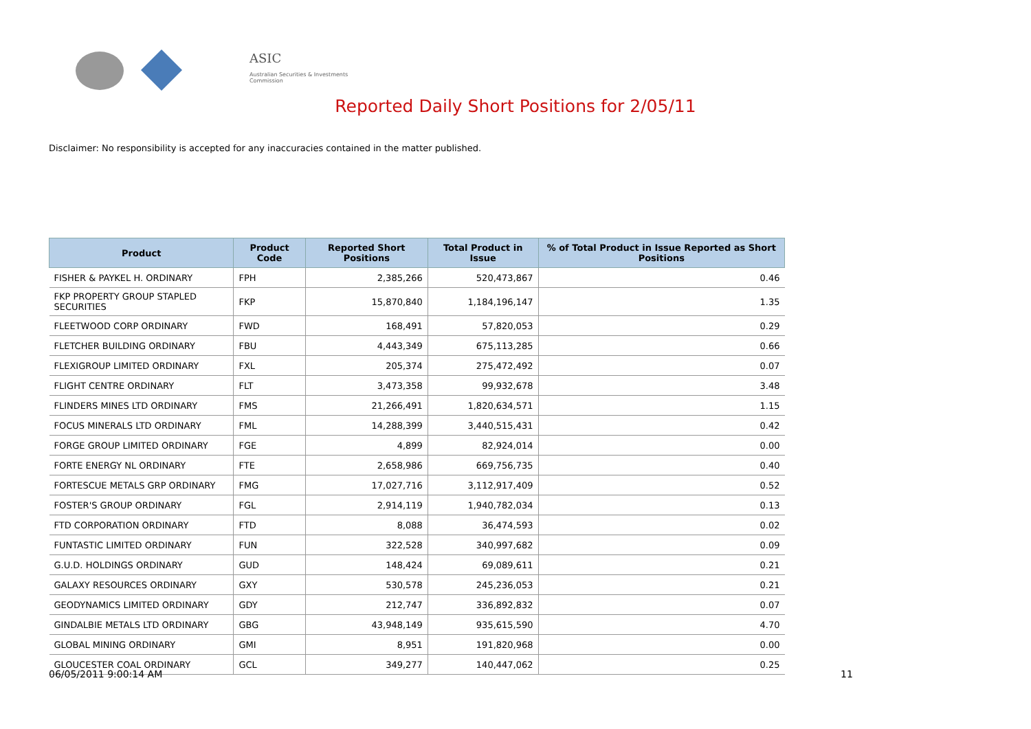ASIC
Australian Securities & Investments Commission
Reported Daily Short Positions for 2/05/11
Disclaimer: No responsibility is accepted for any inaccuracies contained in the matter published.
| Product | Product Code | Reported Short Positions | Total Product in Issue | % of Total Product in Issue Reported as Short Positions |
| --- | --- | --- | --- | --- |
| FISHER & PAYKEL H. ORDINARY | FPH | 2,385,266 | 520,473,867 | 0.46 |
| FKP PROPERTY GROUP STAPLED SECURITIES | FKP | 15,870,840 | 1,184,196,147 | 1.35 |
| FLEETWOOD CORP ORDINARY | FWD | 168,491 | 57,820,053 | 0.29 |
| FLETCHER BUILDING ORDINARY | FBU | 4,443,349 | 675,113,285 | 0.66 |
| FLEXIGROUP LIMITED ORDINARY | FXL | 205,374 | 275,472,492 | 0.07 |
| FLIGHT CENTRE ORDINARY | FLT | 3,473,358 | 99,932,678 | 3.48 |
| FLINDERS MINES LTD ORDINARY | FMS | 21,266,491 | 1,820,634,571 | 1.15 |
| FOCUS MINERALS LTD ORDINARY | FML | 14,288,399 | 3,440,515,431 | 0.42 |
| FORGE GROUP LIMITED ORDINARY | FGE | 4,899 | 82,924,014 | 0.00 |
| FORTE ENERGY NL ORDINARY | FTE | 2,658,986 | 669,756,735 | 0.40 |
| FORTESCUE METALS GRP ORDINARY | FMG | 17,027,716 | 3,112,917,409 | 0.52 |
| FOSTER'S GROUP ORDINARY | FGL | 2,914,119 | 1,940,782,034 | 0.13 |
| FTD CORPORATION ORDINARY | FTD | 8,088 | 36,474,593 | 0.02 |
| FUNTASTIC LIMITED ORDINARY | FUN | 322,528 | 340,997,682 | 0.09 |
| G.U.D. HOLDINGS ORDINARY | GUD | 148,424 | 69,089,611 | 0.21 |
| GALAXY RESOURCES ORDINARY | GXY | 530,578 | 245,236,053 | 0.21 |
| GEODYNAMICS LIMITED ORDINARY | GDY | 212,747 | 336,892,832 | 0.07 |
| GINDALBIE METALS LTD ORDINARY | GBG | 43,948,149 | 935,615,590 | 4.70 |
| GLOBAL MINING ORDINARY | GMI | 8,951 | 191,820,968 | 0.00 |
| GLOUCESTER COAL ORDINARY | GCL | 349,277 | 140,447,062 | 0.25 |
06/05/2011 9:00:14 AM 11